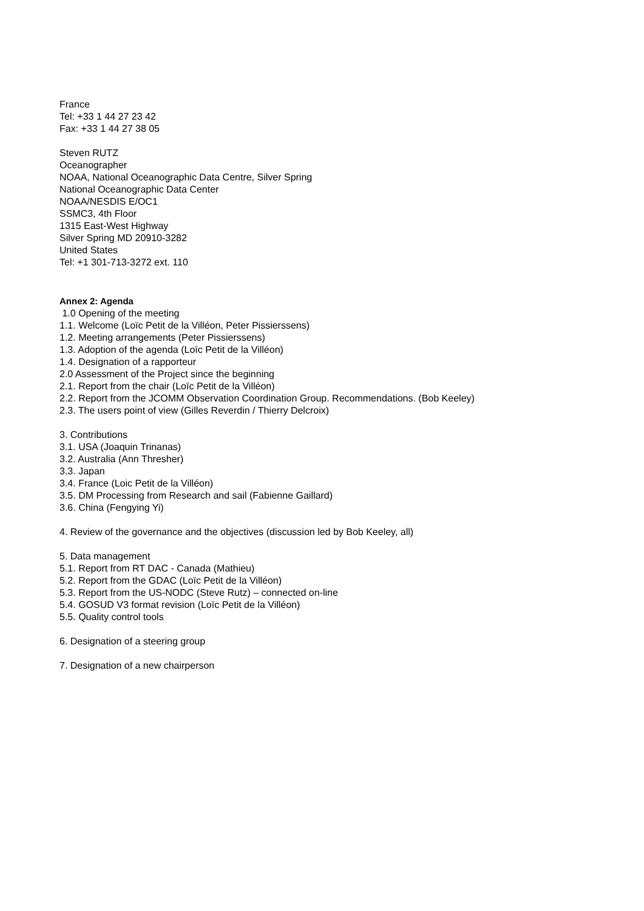France
Tel: +33 1 44 27 23 42
Fax: +33 1 44 27 38 05
Steven RUTZ
Oceanographer
NOAA, National Oceanographic Data Centre, Silver Spring
National Oceanographic Data Center
NOAA/NESDIS E/OC1
SSMC3, 4th Floor
1315 East-West Highway
Silver Spring MD 20910-3282
United States
Tel: +1 301-713-3272 ext. 110
Annex 2: Agenda
1.0 Opening of the meeting
1.1. Welcome (Loïc Petit de la Villéon, Peter Pissierssens)
1.2. Meeting arrangements (Peter Pissierssens)
1.3. Adoption of the agenda (Loïc Petit de la Villéon)
1.4. Designation of a rapporteur
2.0 Assessment of the Project since the beginning
2.1. Report from the chair (Loïc Petit de la Villéon)
2.2. Report from the JCOMM Observation Coordination Group. Recommendations. (Bob Keeley)
2.3. The users point of view (Gilles Reverdin / Thierry Delcroix)
3. Contributions
3.1. USA (Joaquin Trinanas)
3.2. Australia (Ann Thresher)
3.3. Japan
3.4. France (Loic Petit de la Villéon)
3.5. DM Processing from Research and sail (Fabienne Gaillard)
3.6. China (Fengying Yi)
4. Review of the governance and the objectives (discussion led by Bob Keeley, all)
5. Data management
5.1. Report from RT DAC - Canada (Mathieu)
5.2. Report from the GDAC (Loïc Petit de la Villéon)
5.3. Report from the US-NODC (Steve Rutz) – connected on-line
5.4. GOSUD V3 format revision (Loïc Petit de la Villéon)
5.5. Quality control tools
6. Designation of a steering group
7. Designation of a new chairperson